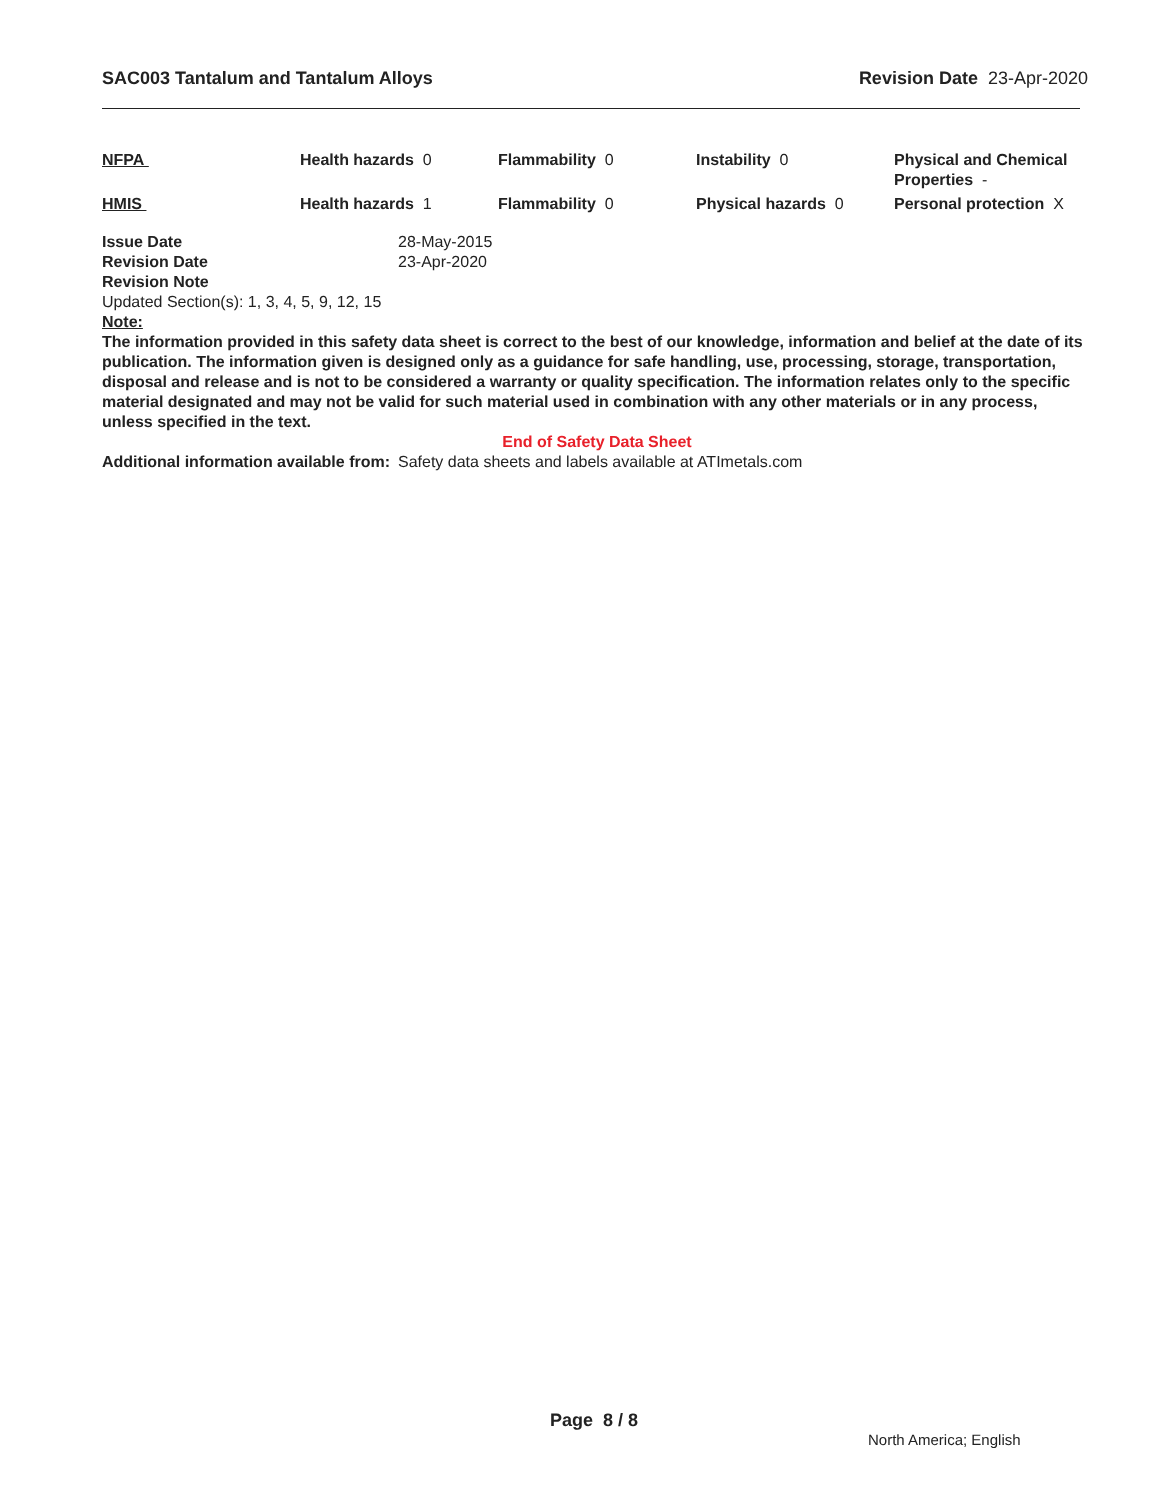SAC003 Tantalum and Tantalum Alloys Revision Date 23-Apr-2020
| NFPA | Health hazards 0 | Flammability 0 | Instability 0 | Physical and Chemical Properties - |
| HMIS | Health hazards 1 | Flammability 0 | Physical hazards 0 | Personal protection X |
Issue Date 28-May-2015
Revision Date 23-Apr-2020
Revision Note
Updated Section(s): 1, 3, 4, 5, 9, 12, 15
Note:
The information provided in this safety data sheet is correct to the best of our knowledge, information and belief at the date of its publication. The information given is designed only as a guidance for safe handling, use, processing, storage, transportation, disposal and release and is not to be considered a warranty or quality specification. The information relates only to the specific material designated and may not be valid for such material used in combination with any other materials or in any process, unless specified in the text.
End of Safety Data Sheet
Additional information available from:
Safety data sheets and labels available at ATImetals.com
Page 8 / 8
North America; English